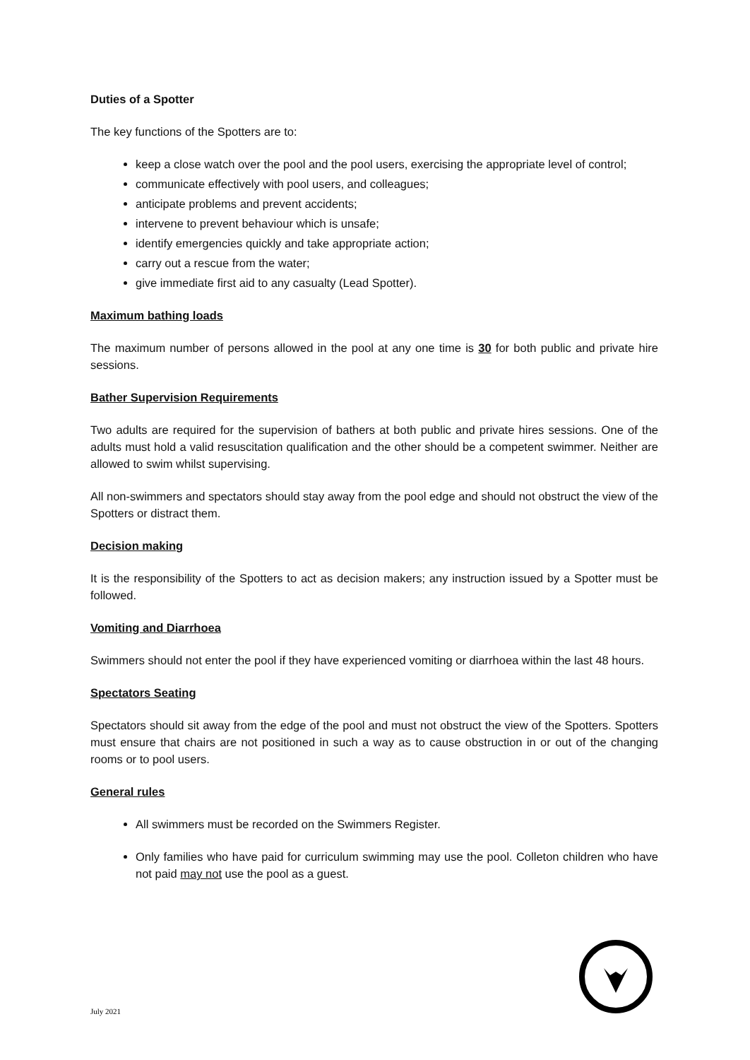Duties of a Spotter
The key functions of the Spotters are to:
keep a close watch over the pool and the pool users, exercising the appropriate level of control;
communicate effectively with pool users, and colleagues;
anticipate problems and prevent accidents;
intervene to prevent behaviour which is unsafe;
identify emergencies quickly and take appropriate action;
carry out a rescue from the water;
give immediate first aid to any casualty (Lead Spotter).
Maximum bathing loads
The maximum number of persons allowed in the pool at any one time is 30 for both public and private hire sessions.
Bather Supervision Requirements
Two adults are required for the supervision of bathers at both public and private hires sessions. One of the adults must hold a valid resuscitation qualification and the other should be a competent swimmer. Neither are allowed to swim whilst supervising.
All non-swimmers and spectators should stay away from the pool edge and should not obstruct the view of the Spotters or distract them.
Decision making
It is the responsibility of the Spotters to act as decision makers; any instruction issued by a Spotter must be followed.
Vomiting and Diarrhoea
Swimmers should not enter the pool if they have experienced vomiting or diarrhoea within the last 48 hours.
Spectators Seating
Spectators should sit away from the edge of the pool and must not obstruct the view of the Spotters. Spotters must ensure that chairs are not positioned in such a way as to cause obstruction in or out of the changing rooms or to pool users.
General rules
All swimmers must be recorded on the Swimmers Register.
Only families who have paid for curriculum swimming may use the pool. Colleton children who have not paid may not use the pool as a guest.
July 2021